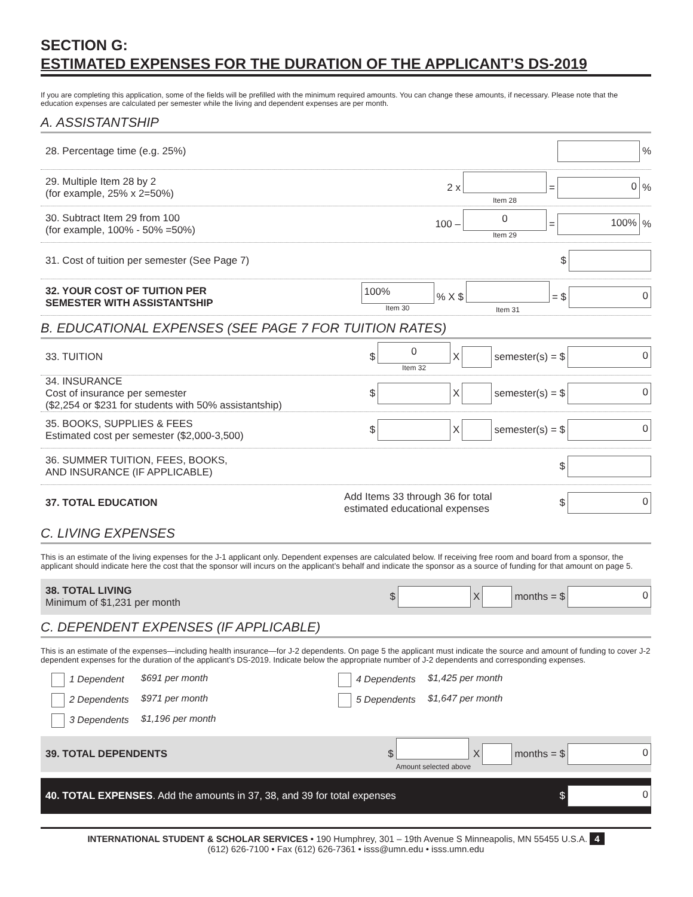SECTION G:
ESTIMATED EXPENSES FOR THE DURATION OF THE APPLICANT’S DS-2019
If you are completing this application, some of the fields will be prefilled with the minimum required amounts. You can change these amounts, if necessary. Please note that the education expenses are calculated per semester while the living and dependent expenses are per month.
A. ASSISTANTSHIP
28. Percentage time (e.g. 25%) %
29. Multiple Item 28 by 2
(for example, 25% x 2=50%)
2 x Item 28 = 0%
30. Subtract Item 29 from 100
(for example, 100% - 50% =50%)
100 – 0
Item 29 = 100%%
31. Cost of tuition per semester (See Page 7)
$
32. YOUR COST OF TUITION PER
SEMESTER WITH ASSISTANTSHIP
100%
Item 30% X $ Item 31 = $ 0
B. EDUCATIONAL EXPENSES (SEE PAGE 7 FOR TUITION RATES)
33. TUITION $ 0
Item 32 X semester(s) = $ 0
34. INSURANCE
Cost of insurance per semester
($2,254 or $231 for students with 50% assistantship)
$ X semester(s) = $ 0
35. BOOKS, SUPPLIES & FEES
Estimated cost per semester ($2,000-3,500)
$ X semester(s) = $ 0
36. SUMMER TUITION, FEES, BOOKS,
AND INSURANCE (IF APPLICABLE)
$
37. TOTAL EDUCATION
Add Items 33 through 36 for total
estimated educational expenses $ 0
C. LIVING EXPENSES
This is an estimate of the living expenses for the J-1 applicant only. Dependent expenses are calculated below. If receiving free room and board from a sponsor, the applicant should indicate here the cost that the sponsor will incurs on the applicant’s behalf and indicate the sponsor as a source of funding for that amount on page 5.
38. TOTAL LIVING
Minimum of $1,231 per month
$ X months = $ 0
C. DEPENDENT EXPENSES (IF APPLICABLE)
This is an estimate of the expenses—including health insurance—for J-2 dependents. On page 5 the applicant must indicate the source and amount of funding to cover J-2 dependent expenses for the duration of the applicant’s DS-2019. Indicate below the appropriate number of J-2 dependents and corresponding expenses.
1 Dependent
$691 per month
4 Dependents
$1,425 per month
2 Dependents
$971 per month
5 Dependents
$1,647 per month
3 Dependents
$1,196 per month
39. TOTAL DEPENDENTS
$ Amount selected above X months = $ 0
40. TOTAL EXPENSES. Add the amounts in 37, 38, and 39 for total expenses
$ 0
INTERNATIONAL STUDENT & SCHOLAR SERVICES • 190 Humphrey, 301 – 19th Avenue S Minneapolis, MN 55455 U.S.A. 4
(612) 626-7100 • Fax (612) 626-7361 • isss@umn.edu • isss.umn.edu